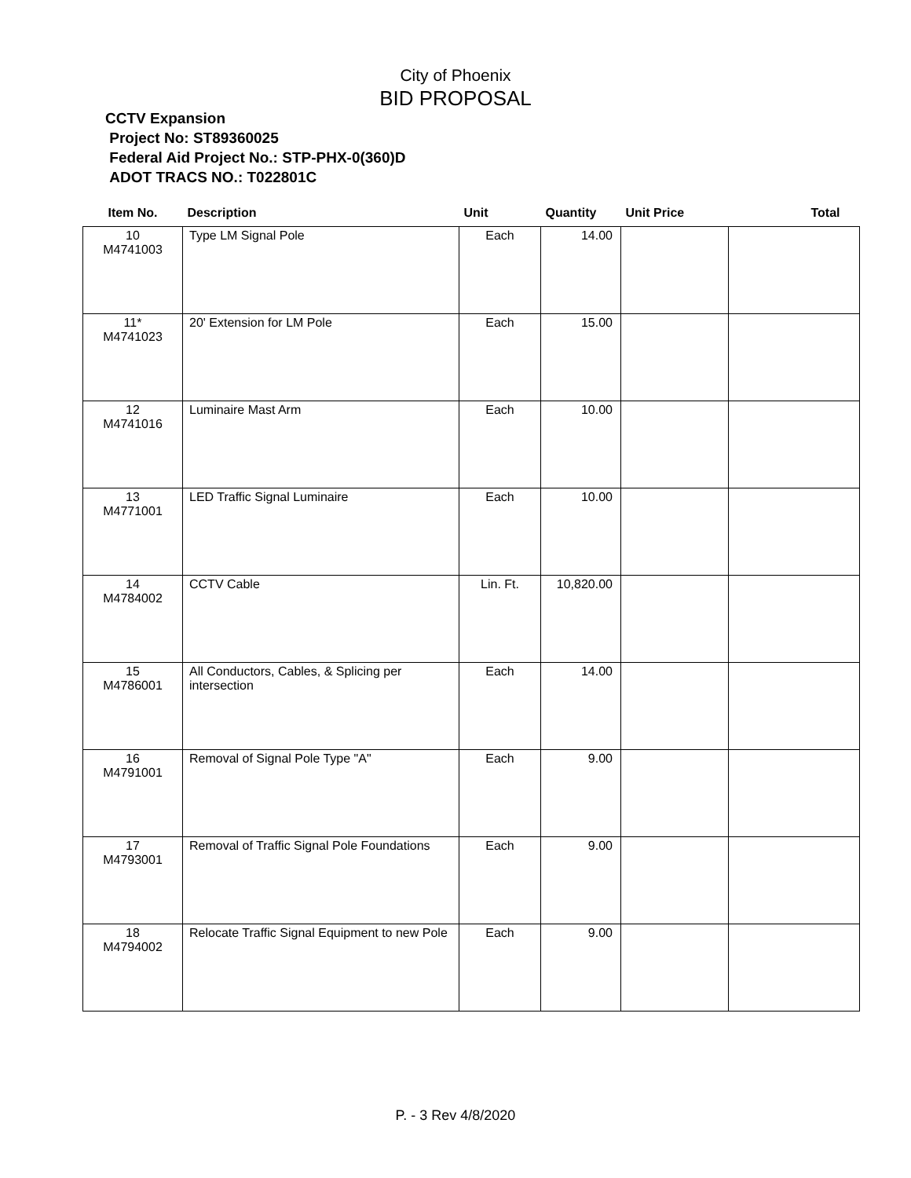City of Phoenix
BID PROPOSAL
CCTV Expansion
Project No: ST89360025
Federal Aid Project No.: STP-PHX-0(360)D
ADOT TRACS NO.: T022801C
| Item No. | Description | Unit | Quantity | Unit Price | Total |
| --- | --- | --- | --- | --- | --- |
| 10 M4741003 | Type LM Signal Pole | Each | 14.00 | | |
| 11* M4741023 | 20' Extension for LM Pole | Each | 15.00 | | |
| 12 M4741016 | Luminaire Mast Arm | Each | 10.00 | | |
| 13 M4771001 | LED Traffic Signal Luminaire | Each | 10.00 | | |
| 14 M4784002 | CCTV Cable | Lin. Ft. | 10,820.00 | | |
| 15 M4786001 | All Conductors, Cables, & Splicing per intersection | Each | 14.00 | | |
| 16 M4791001 | Removal of Signal Pole Type "A" | Each | 9.00 | | |
| 17 M4793001 | Removal of Traffic Signal Pole Foundations | Each | 9.00 | | |
| 18 M4794002 | Relocate Traffic Signal Equipment to new Pole | Each | 9.00 | | |
P. - 3 Rev 4/8/2020